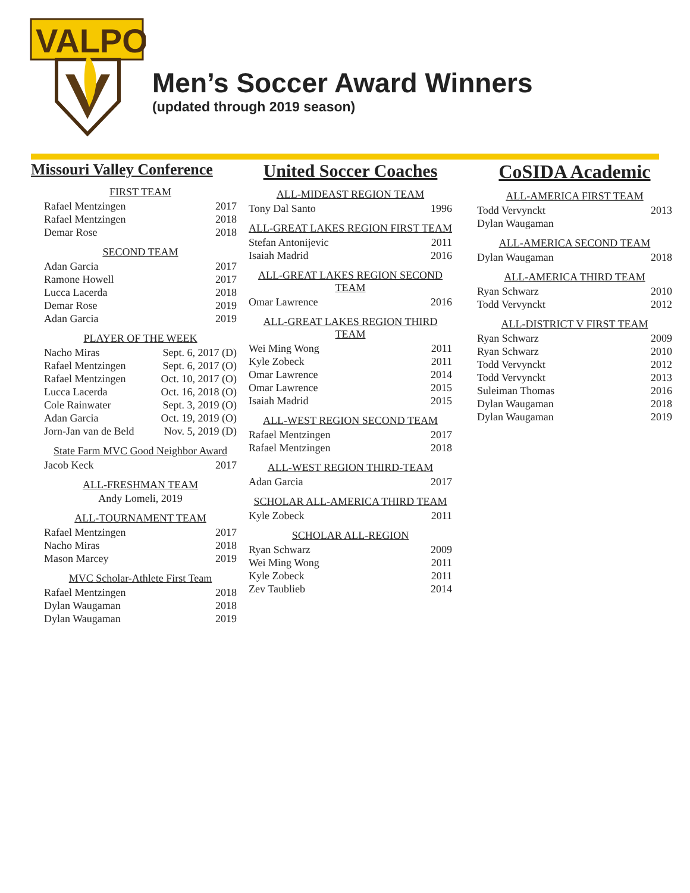VALPO
Men’s Soccer Award Winners
(updated through 2019 season)
Missouri Valley Conference
FIRST TEAM
| Rafael Mentzingen | 2017 |
| Rafael Mentzingen | 2018 |
| Demar Rose | 2018 |
SECOND TEAM
| Adan Garcia | 2017 |
| Ramone Howell | 2017 |
| Lucca Lacerda | 2018 |
| Demar Rose | 2019 |
| Adan Garcia | 2019 |
PLAYER OF THE WEEK
| Nacho Miras | Sept. 6, 2017 (D) |
| Rafael Mentzingen | Sept. 6, 2017 (O) |
| Rafael Mentzingen | Oct. 10, 2017 (O) |
| Lucca Lacerda | Oct. 16, 2018 (O) |
| Cole Rainwater | Sept. 3, 2019 (O) |
| Adan Garcia | Oct. 19, 2019 (O) |
| Jorn-Jan van de Beld | Nov. 5, 2019 (D) |
State Farm MVC Good Neighbor Award
| Jacob Keck | 2017 |
ALL-FRESHMAN TEAM
Andy Lomeli, 2019
ALL-TOURNAMENT TEAM
| Rafael Mentzingen | 2017 |
| Nacho Miras | 2018 |
| Mason Marcey | 2019 |
MVC Scholar-Athlete First Team
| Rafael Mentzingen | 2018 |
| Dylan Waugaman | 2018 |
| Dylan Waugaman | 2019 |
United Soccer Coaches
ALL-MIDEAST REGION TEAM
| Tony Dal Santo | 1996 |
ALL-GREAT LAKES REGION FIRST TEAM
| Stefan Antonijevic | 2011 |
| Isaiah Madrid | 2016 |
ALL-GREAT LAKES REGION SECOND TEAM
| Omar Lawrence | 2016 |
ALL-GREAT LAKES REGION THIRD TEAM
| Wei Ming Wong | 2011 |
| Kyle Zobeck | 2011 |
| Omar Lawrence | 2014 |
| Omar Lawrence | 2015 |
| Isaiah Madrid | 2015 |
ALL-WEST REGION SECOND TEAM
| Rafael Mentzingen | 2017 |
| Rafael Mentzingen | 2018 |
ALL-WEST REGION THIRD-TEAM
| Adan Garcia | 2017 |
SCHOLAR ALL-AMERICA THIRD TEAM
| Kyle Zobeck | 2011 |
SCHOLAR ALL-REGION
| Ryan Schwarz | 2009 |
| Wei Ming Wong | 2011 |
| Kyle Zobeck | 2011 |
| Zev Taublieb | 2014 |
CoSIDA Academic
ALL-AMERICA FIRST TEAM
| Todd Vervynckt | 2013 |
| Dylan Waugaman | |
ALL-AMERICA SECOND TEAM
| Dylan Waugaman | 2018 |
ALL-AMERICA THIRD TEAM
| Ryan Schwarz | 2010 |
| Todd Vervynckt | 2012 |
ALL-DISTRICT V FIRST TEAM
| Ryan Schwarz | 2009 |
| Ryan Schwarz | 2010 |
| Todd Vervynckt | 2012 |
| Todd Vervynckt | 2013 |
| Suleiman Thomas | 2016 |
| Dylan Waugaman | 2018 |
| Dylan Waugaman | 2019 |